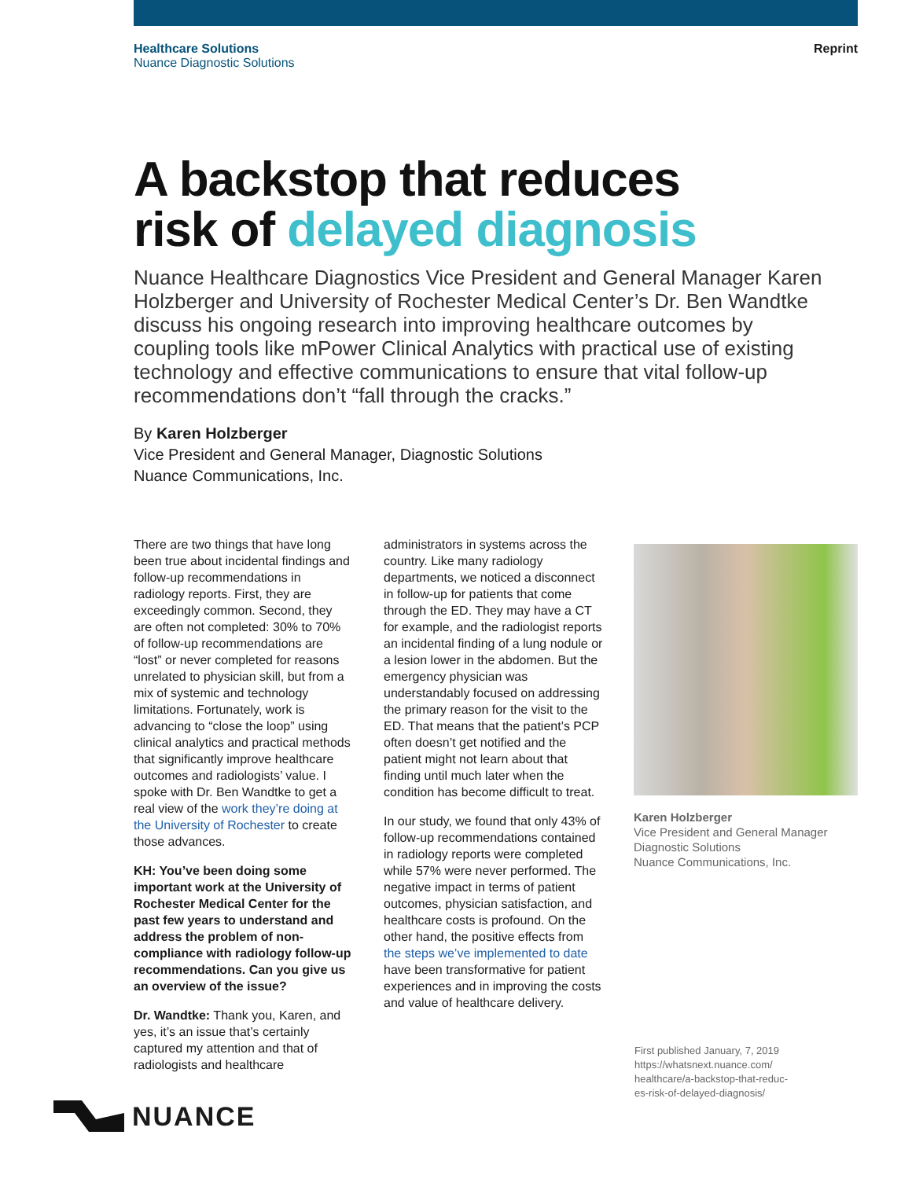Healthcare Solutions
Nuance Diagnostic Solutions
Reprint
A backstop that reduces
risk of delayed diagnosis
Nuance Healthcare Diagnostics Vice President and General Manager Karen Holzberger and University of Rochester Medical Center’s Dr. Ben Wandtke discuss his ongoing research into improving healthcare outcomes by coupling tools like mPower Clinical Analytics with practical use of existing technology and effective communications to ensure that vital follow-up recommendations don’t “fall through the cracks.”
By Karen Holzberger
Vice President and General Manager, Diagnostic Solutions
Nuance Communications, Inc.
There are two things that have long been true about incidental findings and follow-up recommendations in radiology reports. First, they are exceedingly common. Second, they are often not completed: 30% to 70% of follow-up recommendations are “lost” or never completed for reasons unrelated to physician skill, but from a mix of systemic and technology limitations. Fortunately, work is advancing to “close the loop” using clinical analytics and practical methods that significantly improve healthcare outcomes and radiologists’ value. I spoke with Dr. Ben Wandtke to get a real view of the work they’re doing at the University of Rochester to create those advances.
KH: You’ve been doing some important work at the University of Rochester Medical Center for the past few years to understand and address the problem of non-compliance with radiology follow-up recommendations. Can you give us an overview of the issue?
Dr. Wandtke: Thank you, Karen, and yes, it’s an issue that’s certainly captured my attention and that of radiologists and healthcare
administrators in systems across the country. Like many radiology departments, we noticed a disconnect in follow-up for patients that come through the ED. They may have a CT for example, and the radiologist reports an incidental finding of a lung nodule or a lesion lower in the abdomen. But the emergency physician was understandably focused on addressing the primary reason for the visit to the ED. That means that the patient’s PCP often doesn’t get notified and the patient might not learn about that finding until much later when the condition has become difficult to treat.
In our study, we found that only 43% of follow-up recommendations contained in radiology reports were completed while 57% were never performed. The negative impact in terms of patient outcomes, physician satisfaction, and healthcare costs is profound. On the other hand, the positive effects from the steps we’ve implemented to date have been transformative for patient experiences and in improving the costs and value of healthcare delivery.
Karen Holzberger
Vice President and General Manager
Diagnostic Solutions
Nuance Communications, Inc.
First published January, 7, 2019
https://whatsnext.nuance.com/
healthcare/a-backstop-that-reduc-
es-risk-of-delayed-diagnosis/
NUANCE